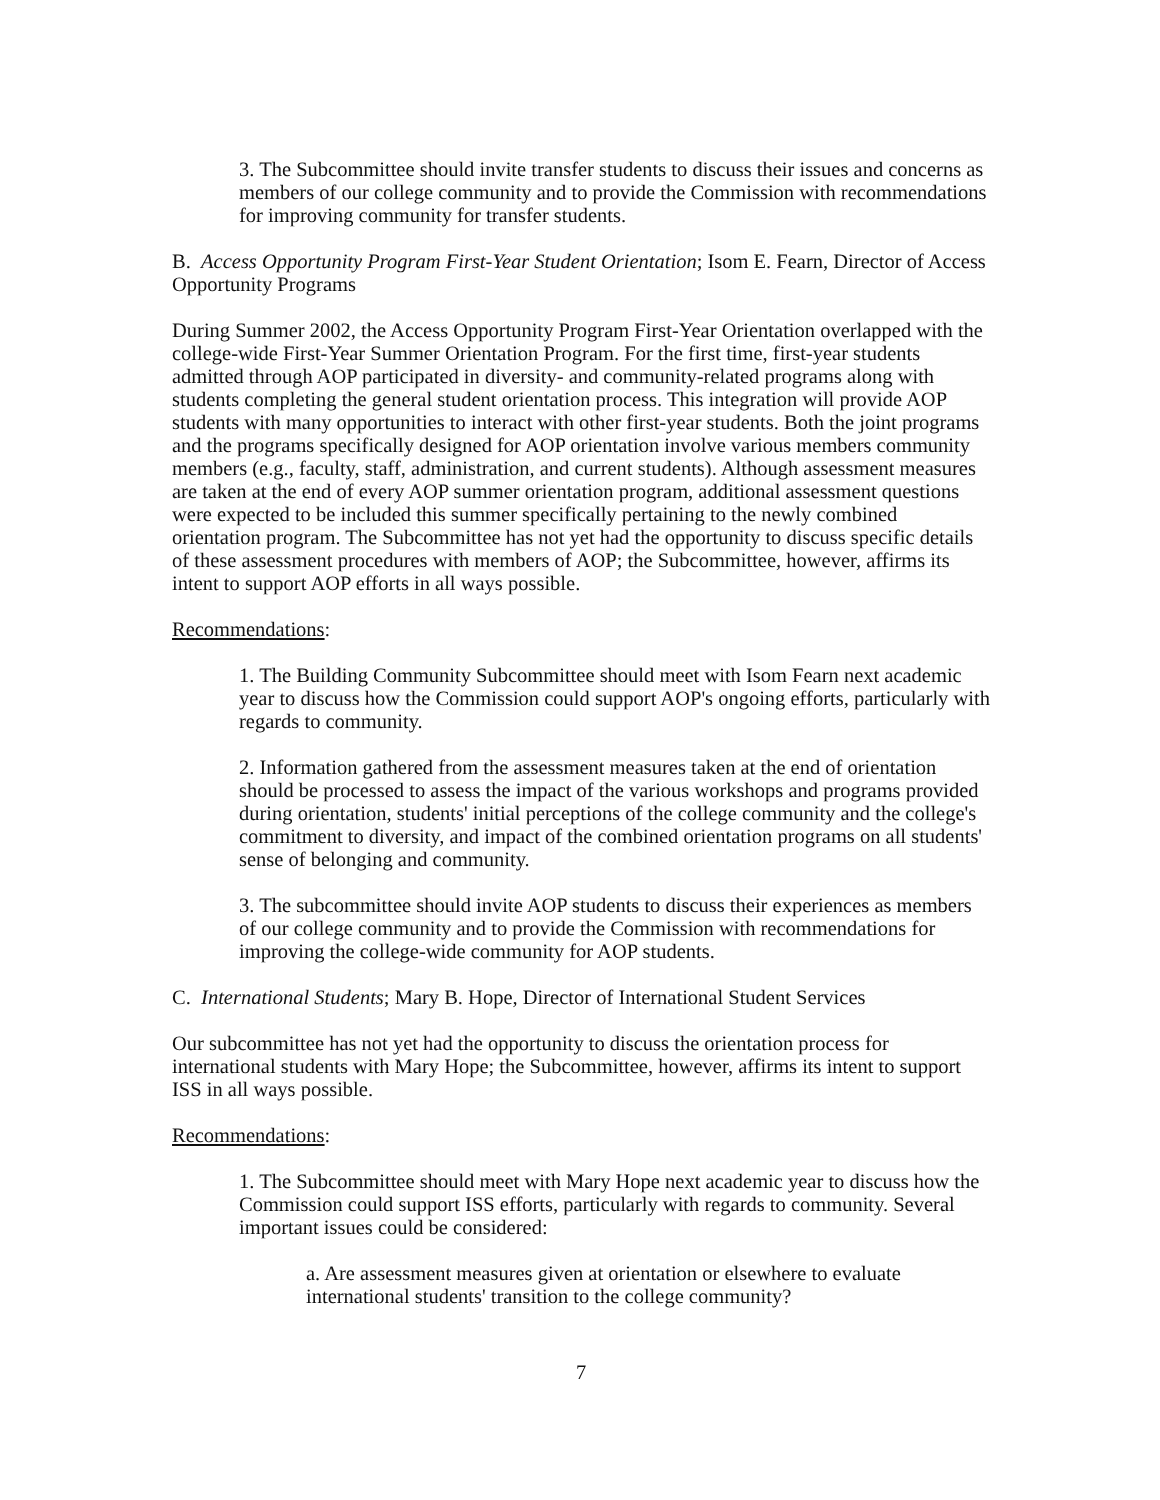3. The Subcommittee should invite transfer students to discuss their issues and concerns as members of our college community and to provide the Commission with recommendations for improving community for transfer students.
B. Access Opportunity Program First-Year Student Orientation; Isom E. Fearn, Director of Access Opportunity Programs
During Summer 2002, the Access Opportunity Program First-Year Orientation overlapped with the college-wide First-Year Summer Orientation Program. For the first time, first-year students admitted through AOP participated in diversity- and community-related programs along with students completing the general student orientation process. This integration will provide AOP students with many opportunities to interact with other first-year students. Both the joint programs and the programs specifically designed for AOP orientation involve various members community members (e.g., faculty, staff, administration, and current students). Although assessment measures are taken at the end of every AOP summer orientation program, additional assessment questions were expected to be included this summer specifically pertaining to the newly combined orientation program. The Subcommittee has not yet had the opportunity to discuss specific details of these assessment procedures with members of AOP; the Subcommittee, however, affirms its intent to support AOP efforts in all ways possible.
Recommendations:
1. The Building Community Subcommittee should meet with Isom Fearn next academic year to discuss how the Commission could support AOP's ongoing efforts, particularly with regards to community.
2. Information gathered from the assessment measures taken at the end of orientation should be processed to assess the impact of the various workshops and programs provided during orientation, students' initial perceptions of the college community and the college's commitment to diversity, and impact of the combined orientation programs on all students' sense of belonging and community.
3. The subcommittee should invite AOP students to discuss their experiences as members of our college community and to provide the Commission with recommendations for improving the college-wide community for AOP students.
C. International Students; Mary B. Hope, Director of International Student Services
Our subcommittee has not yet had the opportunity to discuss the orientation process for international students with Mary Hope; the Subcommittee, however, affirms its intent to support ISS in all ways possible.
Recommendations:
1. The Subcommittee should meet with Mary Hope next academic year to discuss how the Commission could support ISS efforts, particularly with regards to community. Several important issues could be considered:
a. Are assessment measures given at orientation or elsewhere to evaluate international students' transition to the college community?
7